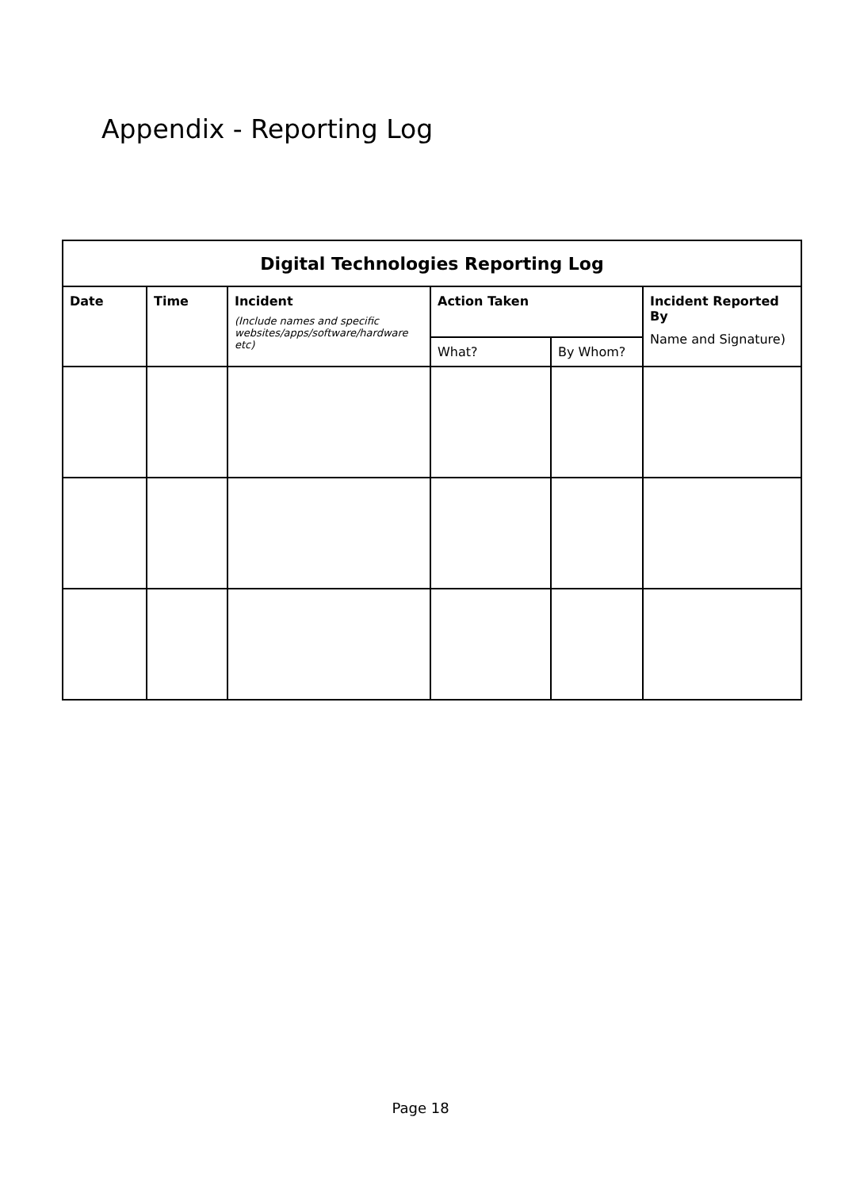Appendix - Reporting Log
| Digital Technologies Reporting Log | | | | | |
| --- | --- | --- | --- | --- | --- |
| Date | Time | Incident (Include names and specific websites/apps/software/hardware etc) | Action Taken | | Incident Reported By Name and Signature) |
| | | | What? | By Whom? | |
Page 18